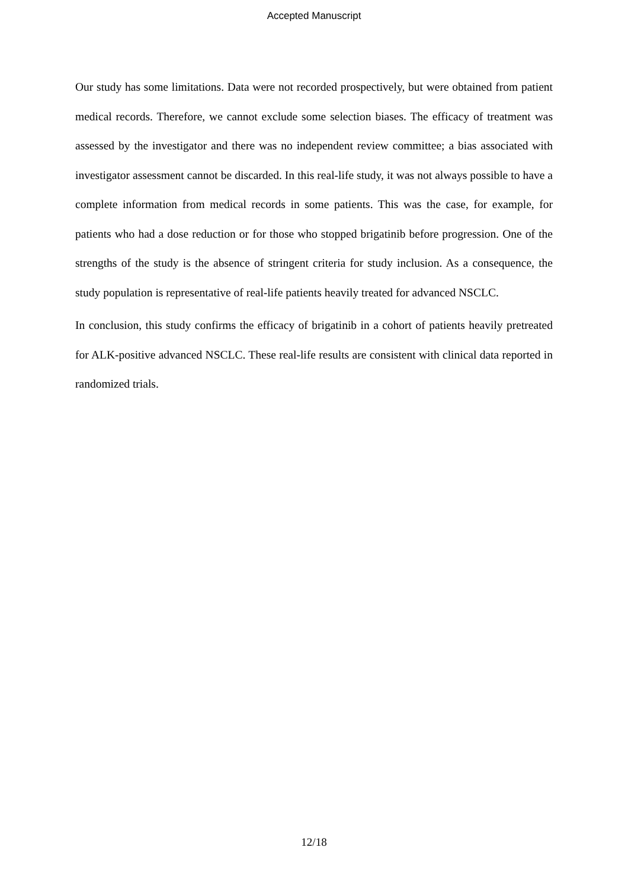Accepted Manuscript
Our study has some limitations. Data were not recorded prospectively, but were obtained from patient medical records. Therefore, we cannot exclude some selection biases. The efficacy of treatment was assessed by the investigator and there was no independent review committee; a bias associated with investigator assessment cannot be discarded. In this real-life study, it was not always possible to have a complete information from medical records in some patients. This was the case, for example, for patients who had a dose reduction or for those who stopped brigatinib before progression. One of the strengths of the study is the absence of stringent criteria for study inclusion. As a consequence, the study population is representative of real-life patients heavily treated for advanced NSCLC.
In conclusion, this study confirms the efficacy of brigatinib in a cohort of patients heavily pretreated for ALK-positive advanced NSCLC. These real-life results are consistent with clinical data reported in randomized trials.
12/18